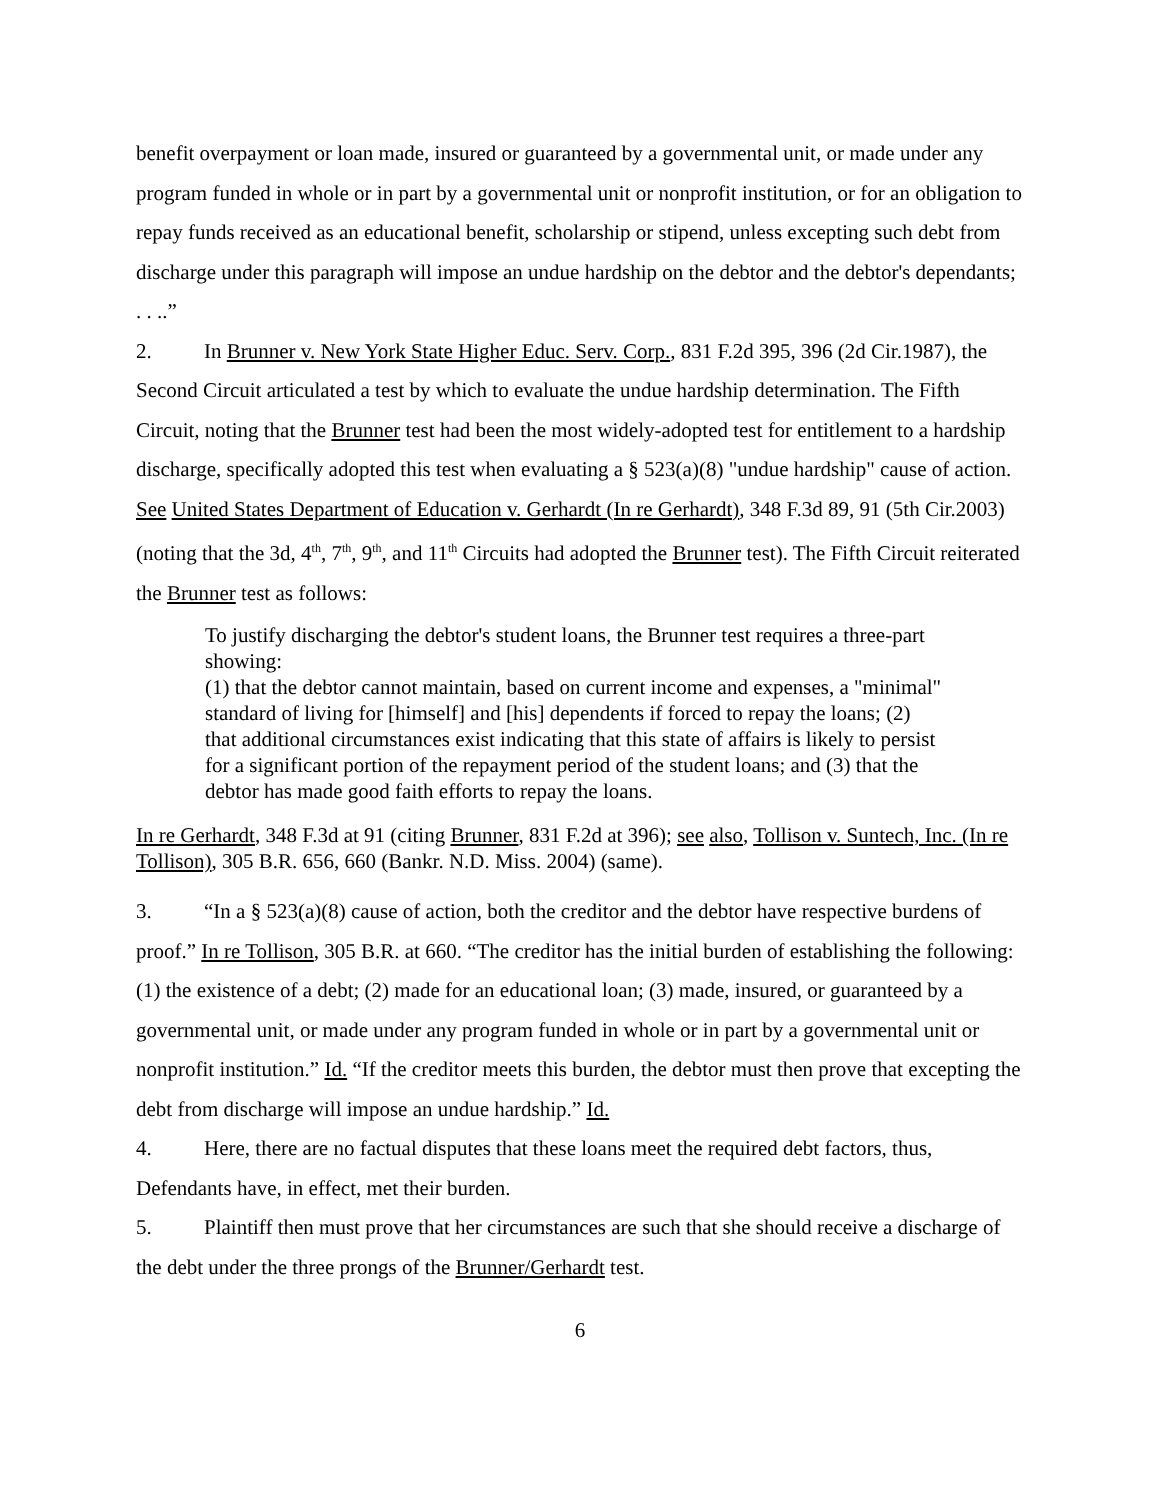benefit overpayment or loan made, insured or guaranteed by a governmental unit, or made under any program funded in whole or in part by a governmental unit or nonprofit institution, or for an obligation to repay funds received as an educational benefit, scholarship or stipend, unless excepting such debt from discharge under this paragraph will impose an undue hardship on the debtor and the debtor's dependants; . . ..”
2. In Brunner v. New York State Higher Educ. Serv. Corp., 831 F.2d 395, 396 (2d Cir.1987), the Second Circuit articulated a test by which to evaluate the undue hardship determination. The Fifth Circuit, noting that the Brunner test had been the most widely-adopted test for entitlement to a hardship discharge, specifically adopted this test when evaluating a § 523(a)(8) "undue hardship" cause of action. See United States Department of Education v. Gerhardt (In re Gerhardt), 348 F.3d 89, 91 (5th Cir.2003) (noting that the 3d, 4<sup>th</sup>, 7<sup>th</sup>, 9<sup>th</sup>, and 11<sup>th</sup> Circuits had adopted the Brunner test). The Fifth Circuit reiterated the Brunner test as follows:
To justify discharging the debtor's student loans, the Brunner test requires a three-part showing:
(1) that the debtor cannot maintain, based on current income and expenses, a "minimal" standard of living for [himself] and [his] dependents if forced to repay the loans; (2) that additional circumstances exist indicating that this state of affairs is likely to persist for a significant portion of the repayment period of the student loans; and (3) that the debtor has made good faith efforts to repay the loans.
In re Gerhardt, 348 F.3d at 91 (citing Brunner, 831 F.2d at 396); see also, Tollison v. Suntech, Inc. (In re Tollison), 305 B.R. 656, 660 (Bankr. N.D. Miss. 2004) (same).
3. “In a § 523(a)(8) cause of action, both the creditor and the debtor have respective burdens of proof.” In re Tollison, 305 B.R. at 660. “The creditor has the initial burden of establishing the following: (1) the existence of a debt; (2) made for an educational loan; (3) made, insured, or guaranteed by a governmental unit, or made under any program funded in whole or in part by a governmental unit or nonprofit institution.” Id. “If the creditor meets this burden, the debtor must then prove that excepting the debt from discharge will impose an undue hardship.” Id.
4. Here, there are no factual disputes that these loans meet the required debt factors, thus, Defendants have, in effect, met their burden.
5. Plaintiff then must prove that her circumstances are such that she should receive a discharge of the debt under the three prongs of the Brunner/Gerhardt test.
6